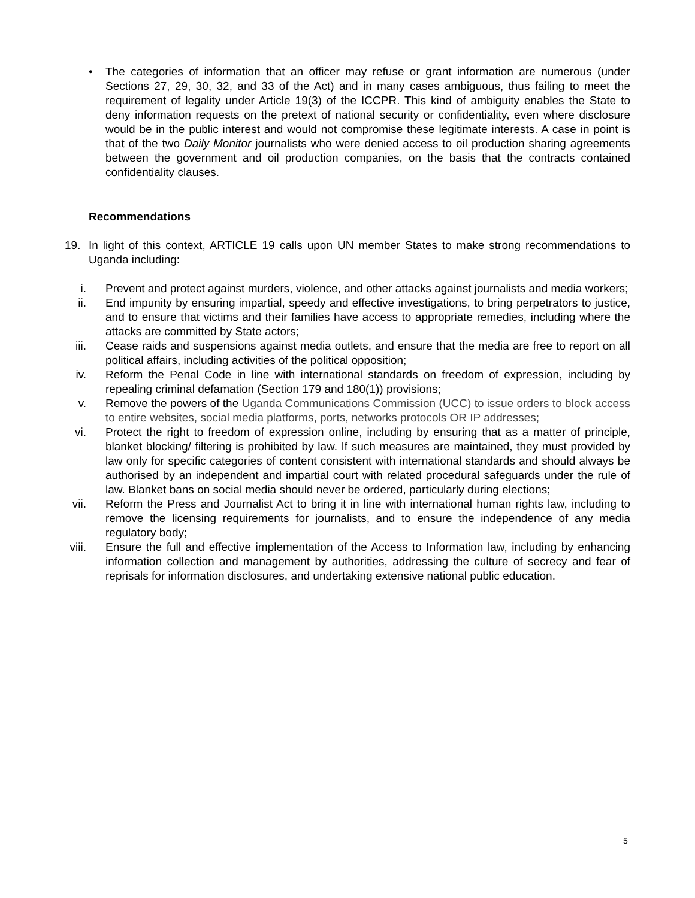• The categories of information that an officer may refuse or grant information are numerous (under Sections 27, 29, 30, 32, and 33 of the Act) and in many cases ambiguous, thus failing to meet the requirement of legality under Article 19(3) of the ICCPR. This kind of ambiguity enables the State to deny information requests on the pretext of national security or confidentiality, even where disclosure would be in the public interest and would not compromise these legitimate interests. A case in point is that of the two Daily Monitor journalists who were denied access to oil production sharing agreements between the government and oil production companies, on the basis that the contracts contained confidentiality clauses.
Recommendations
19. In light of this context, ARTICLE 19 calls upon UN member States to make strong recommendations to Uganda including:
i. Prevent and protect against murders, violence, and other attacks against journalists and media workers;
ii. End impunity by ensuring impartial, speedy and effective investigations, to bring perpetrators to justice, and to ensure that victims and their families have access to appropriate remedies, including where the attacks are committed by State actors;
iii.
Cease raids and suspensions against media outlets, and ensure that the media are free to report on all political affairs, including activities of the political opposition;
iv. Reform the Penal Code in line with international standards on freedom of expression, including by repealing criminal defamation (Section 179 and 180(1)) provisions;
v. Remove the powers of the Uganda Communications Commission (UCC) to issue orders to block access to entire websites, social media platforms, ports, networks protocols OR IP addresses;
vi. Protect the right to freedom of expression online, including by ensuring that as a matter of principle, blanket blocking/ filtering is prohibited by law. If such measures are maintained, they must provided by law only for specific categories of content consistent with international standards and should always be authorised by an independent and impartial court with related procedural safeguards under the rule of law. Blanket bans on social media should never be ordered, particularly during elections;
vii.
Reform the Press and Journalist Act to bring it in line with international human rights law, including to remove the licensing requirements for journalists, and to ensure the independence of any media regulatory body;
viii.
Ensure the full and effective implementation of the Access to Information law, including by enhancing information collection and management by authorities, addressing the culture of secrecy and fear of reprisals for information disclosures, and undertaking extensive national public education.
5